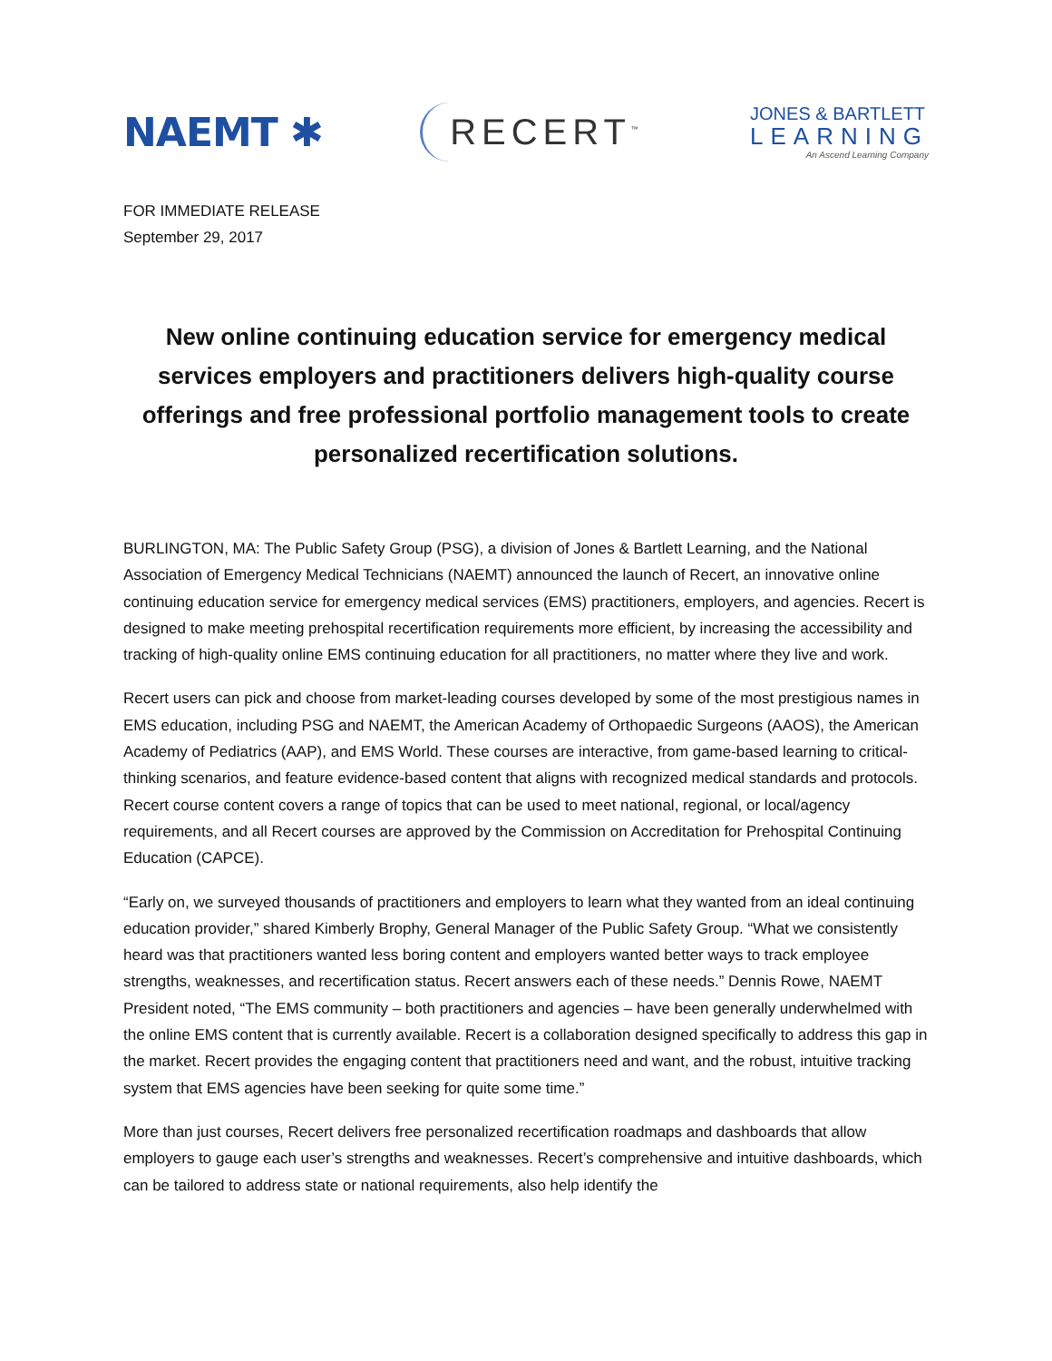NAEMT ✱
RECERT<sup>™</sup>
JONES & BARTLETT
LEARNING
An Ascend Learning Company
FOR IMMEDIATE RELEASE
September 29, 2017
New online continuing education service for emergency medical services employers and practitioners delivers high-quality course offerings and free professional portfolio management tools to create personalized recertification solutions.
BURLINGTON, MA: The Public Safety Group (PSG), a division of Jones & Bartlett Learning, and the National Association of Emergency Medical Technicians (NAEMT) announced the launch of Recert, an innovative online continuing education service for emergency medical services (EMS) practitioners, employers, and agencies. Recert is designed to make meeting prehospital recertification requirements more efficient, by increasing the accessibility and tracking of high-quality online EMS continuing education for all practitioners, no matter where they live and work.
Recert users can pick and choose from market-leading courses developed by some of the most prestigious names in EMS education, including PSG and NAEMT, the American Academy of Orthopaedic Surgeons (AAOS), the American Academy of Pediatrics (AAP), and EMS World. These courses are interactive, from game-based learning to critical-thinking scenarios, and feature evidence-based content that aligns with recognized medical standards and protocols. Recert course content covers a range of topics that can be used to meet national, regional, or local/agency requirements, and all Recert courses are approved by the Commission on Accreditation for Prehospital Continuing Education (CAPCE).
“Early on, we surveyed thousands of practitioners and employers to learn what they wanted from an ideal continuing education provider,” shared Kimberly Brophy, General Manager of the Public Safety Group. “What we consistently heard was that practitioners wanted less boring content and employers wanted better ways to track employee strengths, weaknesses, and recertification status. Recert answers each of these needs.” Dennis Rowe, NAEMT President noted, “The EMS community – both practitioners and agencies – have been generally underwhelmed with the online EMS content that is currently available. Recert is a collaboration designed specifically to address this gap in the market. Recert provides the engaging content that practitioners need and want, and the robust, intuitive tracking system that EMS agencies have been seeking for quite some time.”
More than just courses, Recert delivers free personalized recertification roadmaps and dashboards that allow employers to gauge each user’s strengths and weaknesses. Recert’s comprehensive and intuitive dashboards, which can be tailored to address state or national requirements, also help identify the